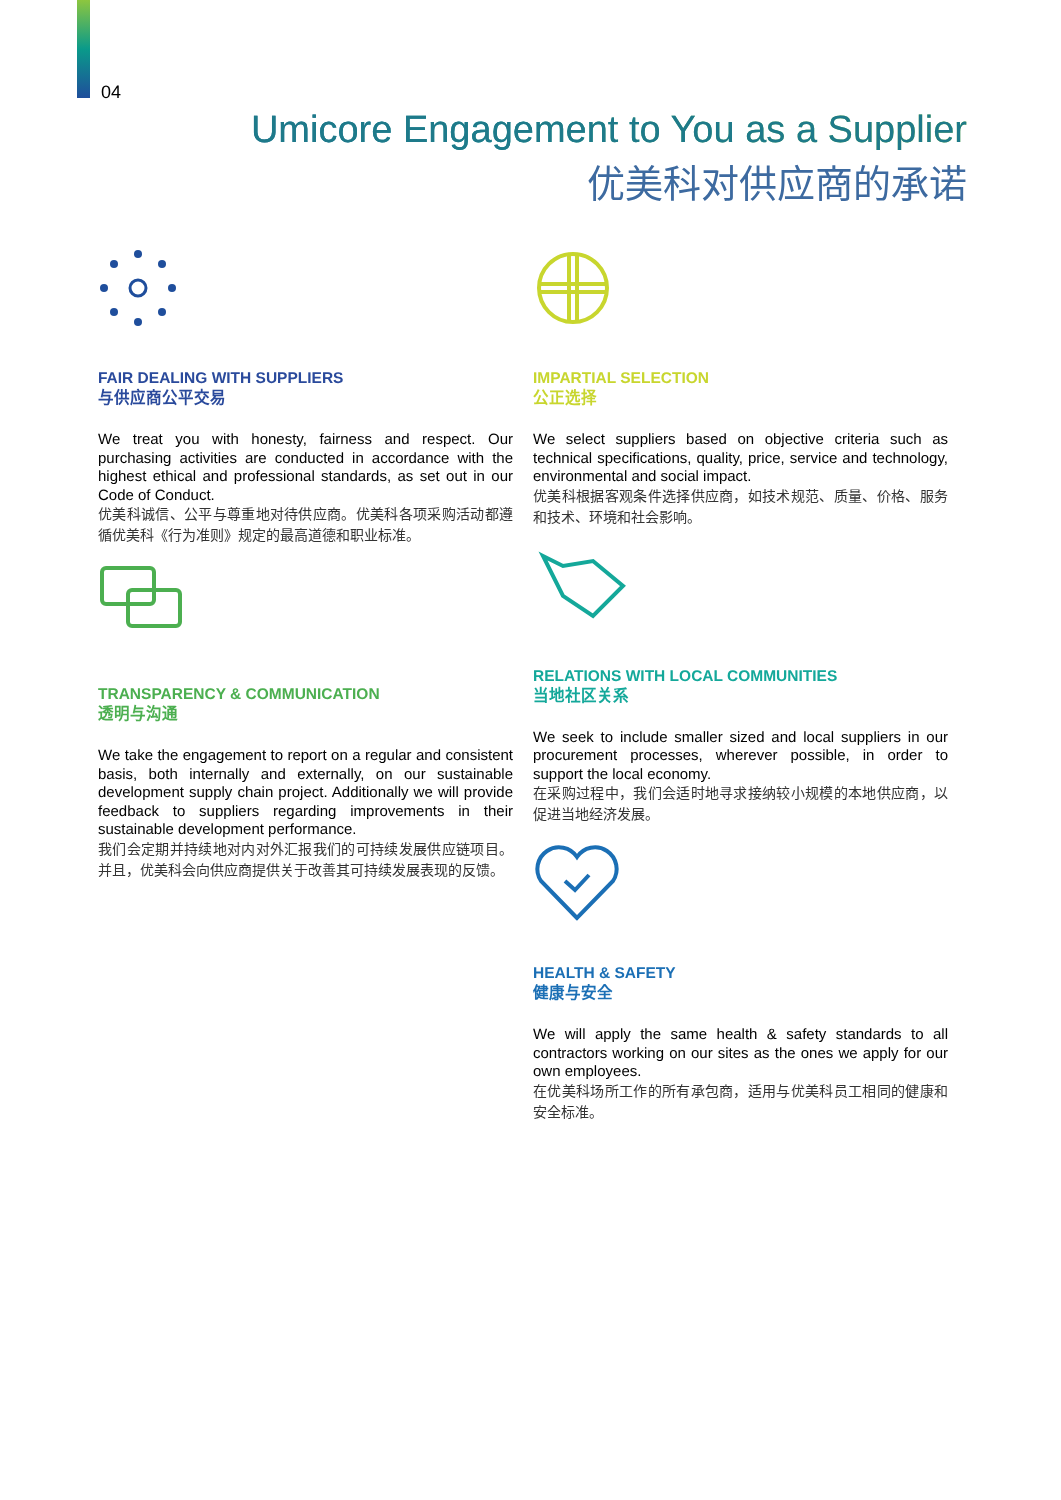04
Umicore Engagement to You as a Supplier
优美科对供应商的承诺
FAIR DEALING WITH SUPPLIERS
与供应商公平交易
We treat you with honesty, fairness and respect. Our purchasing activities are conducted in accordance with the highest ethical and professional standards, as set out in our Code of Conduct.
优美科诚信、公平与尊重地对待供应商。优美科各项采购活动都遵循优美科《行为准则》规定的最高道德和职业标准。
TRANSPARENCY & COMMUNICATION
透明与沟通
We take the engagement to report on a regular and consistent basis, both internally and externally, on our sustainable development supply chain project. Additionally we will provide feedback to suppliers regarding improvements in their sustainable development performance.
我们会定期并持续地对内对外汇报我们的可持续发展供应链项目。并且，优美科会向供应商提供关于改善其可持续发展表现的反馈。
IMPARTIAL SELECTION
公正选择
We select suppliers based on objective criteria such as technical specifications, quality, price, service and technology, environmental and social impact.
优美科根据客观条件选择供应商，如技术规范、质量、价格、服务和技术、环境和社会影响。
RELATIONS WITH LOCAL COMMUNITIES
当地社区关系
We seek to include smaller sized and local suppliers in our procurement processes, wherever possible, in order to support the local economy.
在采购过程中，我们会适时地寻求接纳较小规模的本地供应商，以促进当地经济发展。
HEALTH & SAFETY
健康与安全
We will apply the same health & safety standards to all contractors working on our sites as the ones we apply for our own employees.
在优美科场所工作的所有承包商，适用与优美科员工相同的健康和安全标准。